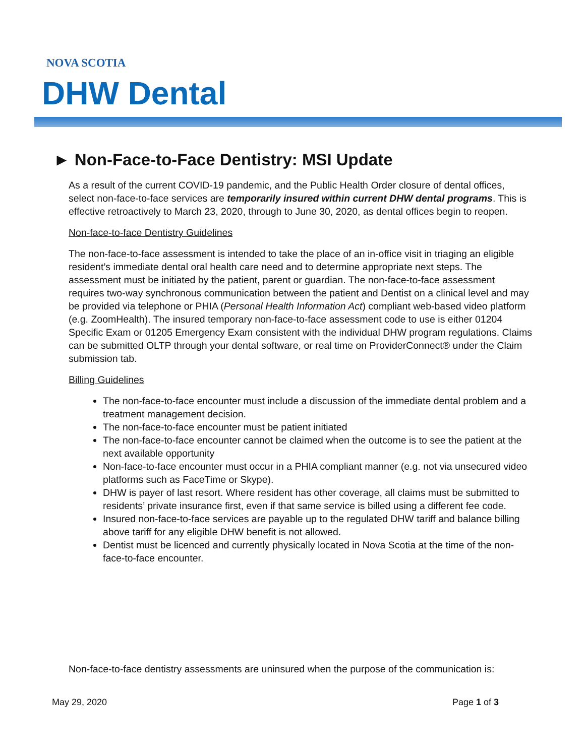NOVA SCOTIA
DHW Dental
► Non-Face-to-Face Dentistry: MSI Update
As a result of the current COVID-19 pandemic, and the Public Health Order closure of dental offices, select non-face-to-face services are temporarily insured within current DHW dental programs. This is effective retroactively to March 23, 2020, through to June 30, 2020, as dental offices begin to reopen.
Non-face-to-face Dentistry Guidelines
The non-face-to-face assessment is intended to take the place of an in-office visit in triaging an eligible resident’s immediate dental oral health care need and to determine appropriate next steps. The assessment must be initiated by the patient, parent or guardian. The non-face-to-face assessment requires two-way synchronous communication between the patient and Dentist on a clinical level and may be provided via telephone or PHIA (Personal Health Information Act) compliant web-based video platform (e.g. ZoomHealth). The insured temporary non-face-to-face assessment code to use is either 01204 Specific Exam or 01205 Emergency Exam consistent with the individual DHW program regulations. Claims can be submitted OLTP through your dental software, or real time on ProviderConnect® under the Claim submission tab.
Billing Guidelines
The non-face-to-face encounter must include a discussion of the immediate dental problem and a treatment management decision.
The non-face-to-face encounter must be patient initiated
The non-face-to-face encounter cannot be claimed when the outcome is to see the patient at the next available opportunity
Non-face-to-face encounter must occur in a PHIA compliant manner (e.g. not via unsecured video platforms such as FaceTime or Skype).
DHW is payer of last resort. Where resident has other coverage, all claims must be submitted to residents’ private insurance first, even if that same service is billed using a different fee code.
Insured non-face-to-face services are payable up to the regulated DHW tariff and balance billing above tariff for any eligible DHW benefit is not allowed.
Dentist must be licenced and currently physically located in Nova Scotia at the time of the non-face-to-face encounter.
Non-face-to-face dentistry assessments are uninsured when the purpose of the communication is:
May 29, 2020 Page 1 of 3